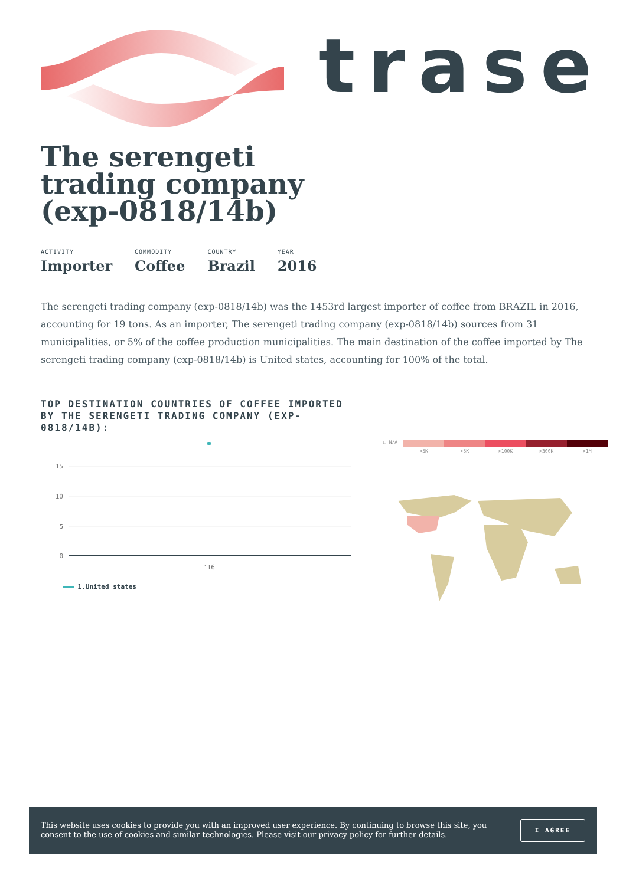trase
The serengeti trading company (exp-0818/14b)
ACTIVITY
Importer
COMMODITY
Coffee
COUNTRY
Brazil
YEAR
2016
The serengeti trading company (exp-0818/14b) was the 1453rd largest importer of coffee from BRAZIL in 2016, accounting for 19 tons. As an importer, The serengeti trading company (exp-0818/14b) sources from 31 municipalities, or 5% of the coffee production municipalities. The main destination of the coffee imported by The serengeti trading company (exp-0818/14b) is United states, accounting for 100% of the total.
TOP DESTINATION COUNTRIES OF COFFEE IMPORTED BY THE SERENGETI TRADING COMPANY (EXP-0818/14B):
15
10
5
0
'16
1.United states
□ N/A
<5K >5K >100K >300K >1M
This website uses cookies to provide you with an improved user experience. By continuing to browse this site, you consent to the use of cookies and similar technologies. Please visit our privacy policy for further details.
I AGREE